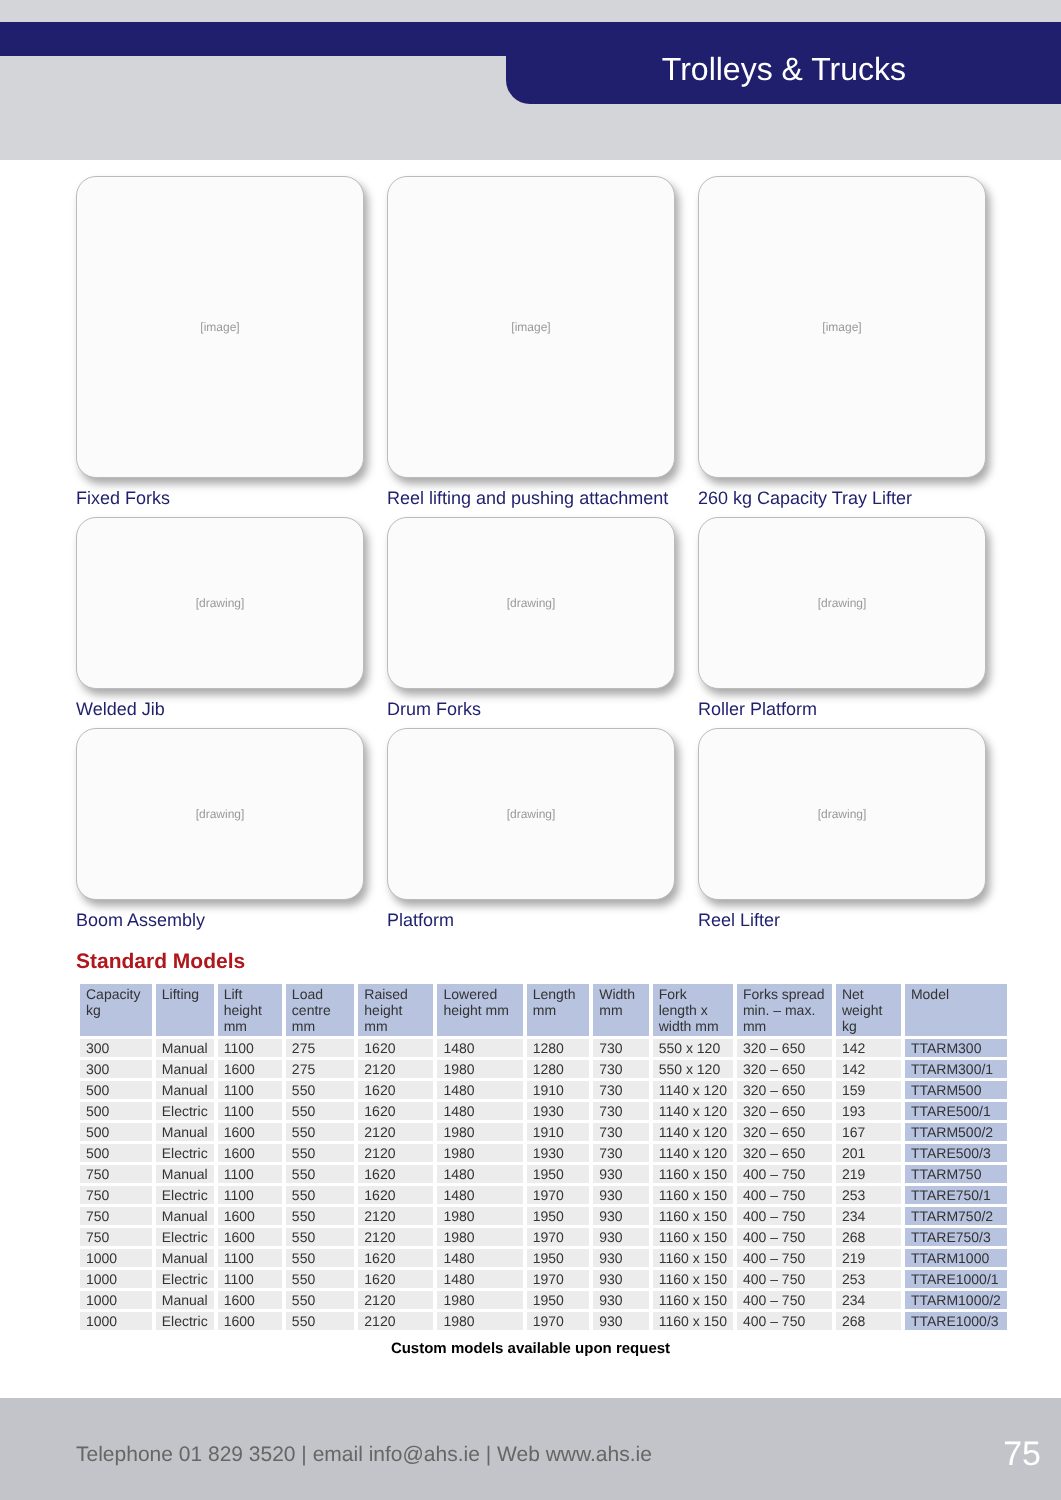Trolleys & Trucks
[image]
Fixed Forks
[image]
Reel lifting and pushing attachment
[image]
260 kg Capacity Tray Lifter
[drawing]
Welded Jib
[drawing]
Drum Forks
[drawing]
Roller Platform
[drawing]
Boom Assembly
[drawing]
Platform
[drawing]
Reel Lifter
Standard Models
| Capacity kg | Lifting | Lift height mm | Load centre mm | Raised height mm | Lowered height mm | Length mm | Width mm | Fork length x width mm | Forks spread min. – max. mm | Net weight kg | Model |
| --- | --- | --- | --- | --- | --- | --- | --- | --- | --- | --- | --- |
| 300 | Manual | 1100 | 275 | 1620 | 1480 | 1280 | 730 | 550 x 120 | 320 – 650 | 142 | TTARM300 |
| 300 | Manual | 1600 | 275 | 2120 | 1980 | 1280 | 730 | 550 x 120 | 320 – 650 | 142 | TTARM300/1 |
| 500 | Manual | 1100 | 550 | 1620 | 1480 | 1910 | 730 | 1140 x 120 | 320 – 650 | 159 | TTARM500 |
| 500 | Electric | 1100 | 550 | 1620 | 1480 | 1930 | 730 | 1140 x 120 | 320 – 650 | 193 | TTARE500/1 |
| 500 | Manual | 1600 | 550 | 2120 | 1980 | 1910 | 730 | 1140 x 120 | 320 – 650 | 167 | TTARM500/2 |
| 500 | Electric | 1600 | 550 | 2120 | 1980 | 1930 | 730 | 1140 x 120 | 320 – 650 | 201 | TTARE500/3 |
| 750 | Manual | 1100 | 550 | 1620 | 1480 | 1950 | 930 | 1160 x 150 | 400 – 750 | 219 | TTARM750 |
| 750 | Electric | 1100 | 550 | 1620 | 1480 | 1970 | 930 | 1160 x 150 | 400 – 750 | 253 | TTARE750/1 |
| 750 | Manual | 1600 | 550 | 2120 | 1980 | 1950 | 930 | 1160 x 150 | 400 – 750 | 234 | TTARM750/2 |
| 750 | Electric | 1600 | 550 | 2120 | 1980 | 1970 | 930 | 1160 x 150 | 400 – 750 | 268 | TTARE750/3 |
| 1000 | Manual | 1100 | 550 | 1620 | 1480 | 1950 | 930 | 1160 x 150 | 400 – 750 | 219 | TTARM1000 |
| 1000 | Electric | 1100 | 550 | 1620 | 1480 | 1970 | 930 | 1160 x 150 | 400 – 750 | 253 | TTARE1000/1 |
| 1000 | Manual | 1600 | 550 | 2120 | 1980 | 1950 | 930 | 1160 x 150 | 400 – 750 | 234 | TTARM1000/2 |
| 1000 | Electric | 1600 | 550 | 2120 | 1980 | 1970 | 930 | 1160 x 150 | 400 – 750 | 268 | TTARE1000/3 |
Custom models available upon request
Telephone 01 829 3520 | email info@ahs.ie | Web www.ahs.ie
75